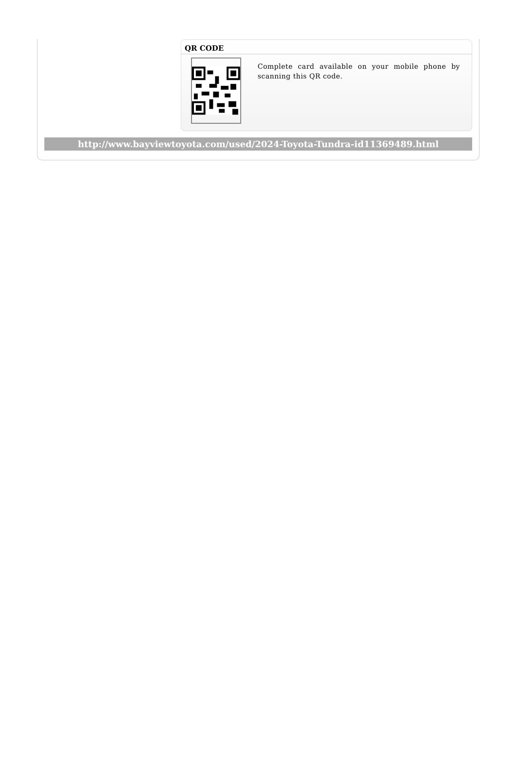QR CODE
Complete card available on your mobile phone by scanning this QR code.
http://www.bayviewtoyota.com/used/2024-Toyota-Tundra-id11369489.html